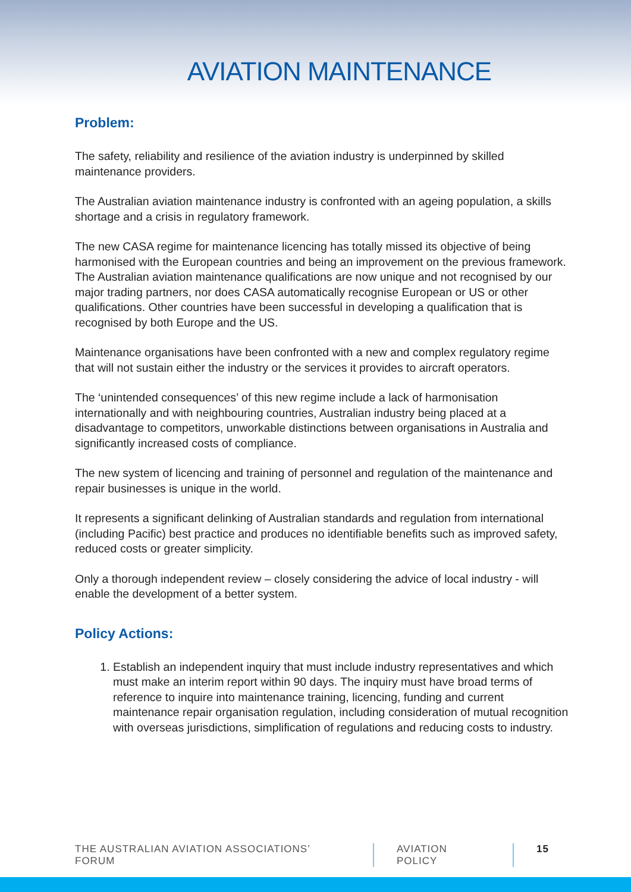AVIATION MAINTENANCE
Problem:
The safety, reliability and resilience of the aviation industry is underpinned by skilled maintenance providers.
The Australian aviation maintenance industry is confronted with an ageing population, a skills shortage and a crisis in regulatory framework.
The new CASA regime for maintenance licencing has totally missed its objective of being harmonised with the European countries and being an improvement on the previous framework. The Australian aviation maintenance qualifications are now unique and not recognised by our major trading partners, nor does CASA automatically recognise European or US or other qualifications. Other countries have been successful in developing a qualification that is recognised by both Europe and the US.
Maintenance organisations have been confronted with a new and complex regulatory regime that will not sustain either the industry or the services it provides to aircraft operators.
The ‘unintended consequences’ of this new regime include a lack of harmonisation internationally and with neighbouring countries, Australian industry being placed at a disadvantage to competitors, unworkable distinctions between organisations in Australia and significantly increased costs of compliance.
The new system of licencing and training of personnel and regulation of the maintenance and repair businesses is unique in the world.
It represents a significant delinking of Australian standards and regulation from international (including Pacific) best practice and produces no identifiable benefits such as improved safety, reduced costs or greater simplicity.
Only a thorough independent review – closely considering the advice of local industry - will enable the development of a better system.
Policy Actions:
1. Establish an independent inquiry that must include industry representatives and which must make an interim report within 90 days. The inquiry must have broad terms of reference to inquire into maintenance training, licencing, funding and current maintenance repair organisation regulation, including consideration of mutual recognition with overseas jurisdictions, simplification of regulations and reducing costs to industry.
THE AUSTRALIAN AVIATION ASSOCIATIONS’ FORUM AVIATION POLICY 15